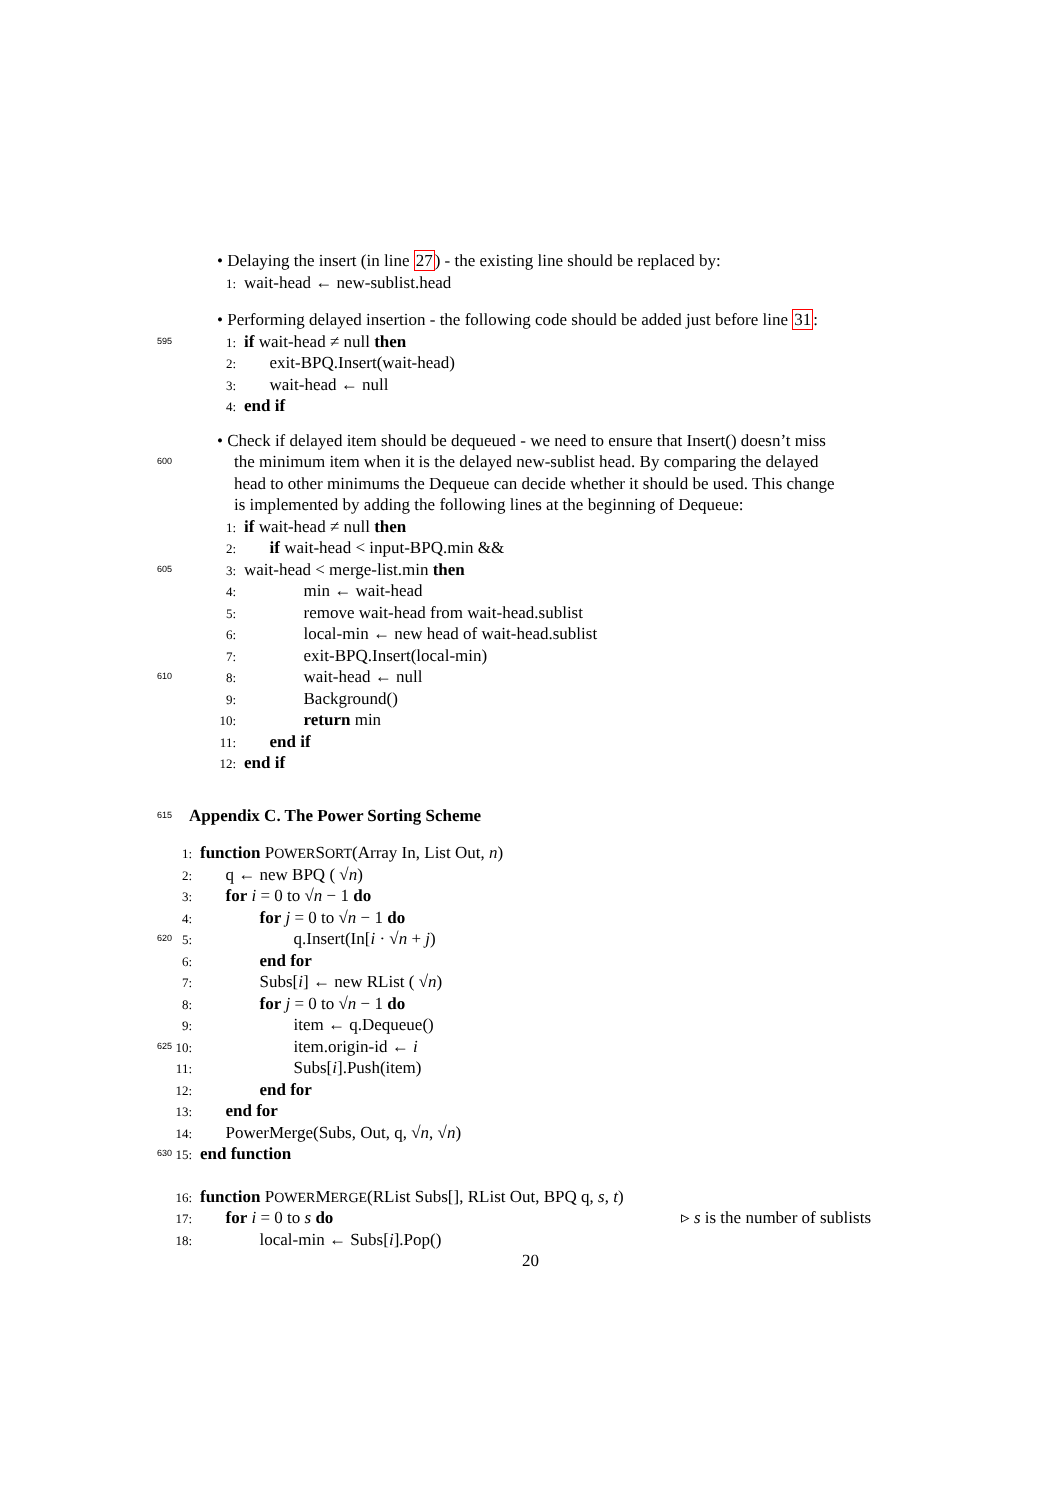• Delaying the insert (in line 27) - the existing line should be replaced by:
1: wait-head ← new-sublist.head
• Performing delayed insertion - the following code should be added just before line 31:
595 1: if wait-head ≠ null then
2:  exit-BPQ.Insert(wait-head)
3:  wait-head ← null
4: end if
• Check if delayed item should be dequeued - we need to ensure that Insert() doesn’t miss
600 the minimum item when it is the delayed new-sublist head. By comparing the delayed
head to other minimums the Dequeue can decide whether it should be used. This change
is implemented by adding the following lines at the beginning of Dequeue:
1: if wait-head ≠ null then
2:  if wait-head < input-BPQ.min &&
605 3: wait-head < merge-list.min then
4:    min ← wait-head
5:    remove wait-head from wait-head.sublist
6:    local-min ← new head of wait-head.sublist
7:    exit-BPQ.Insert(local-min)
610 8:    wait-head ← null
9:    Background()
10:    return min
11:  end if
12: end if
615 Appendix C. The Power Sorting Scheme
1: function POWERSORT(Array In, List Out, n)
2:  q ← new BPQ ( √n)
3:  for i = 0 to √n − 1 do
4:    for j = 0 to √n − 1 do
620 5:      q.Insert(In[i · √n + j)
6:    end for
7:    Subs[i] ← new RList ( √n)
8:    for j = 0 to √n − 1 do
9:      item ← q.Dequeue()
625 10:      item.origin-id ← i
11:      Subs[i].Push(item)
12:    end for
13:  end for
14:  PowerMerge(Subs, Out, q, √n, √n)
630 15: end function
16: function POWERMERGE(RList Subs[], RList Out, BPQ q, s, t)
17:  for i = 0 to s do ▹ s is the number of sublists
18:    local-min ← Subs[i].Pop()
20